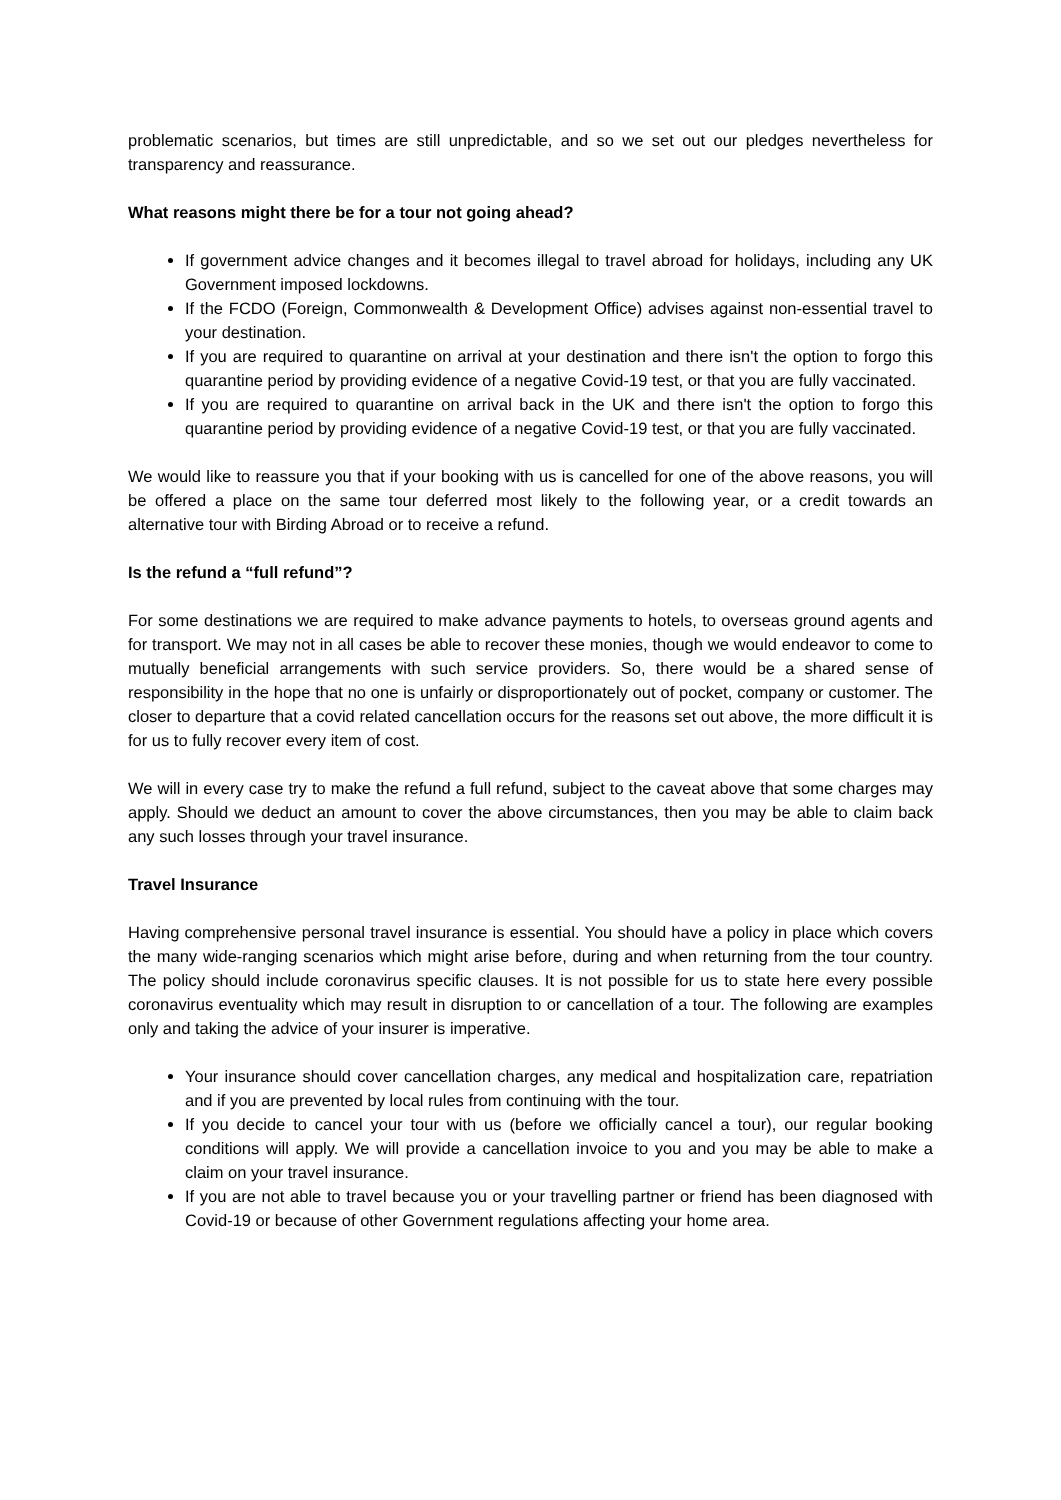problematic scenarios, but times are still unpredictable, and so we set out our pledges nevertheless for transparency and reassurance.
What reasons might there be for a tour not going ahead?
If government advice changes and it becomes illegal to travel abroad for holidays, including any UK Government imposed lockdowns.
If the FCDO (Foreign, Commonwealth & Development Office) advises against non-essential travel to your destination.
If you are required to quarantine on arrival at your destination and there isn't the option to forgo this quarantine period by providing evidence of a negative Covid-19 test, or that you are fully vaccinated.
If you are required to quarantine on arrival back in the UK and there isn't the option to forgo this quarantine period by providing evidence of a negative Covid-19 test, or that you are fully vaccinated.
We would like to reassure you that if your booking with us is cancelled for one of the above reasons, you will be offered a place on the same tour deferred most likely to the following year, or a credit towards an alternative tour with Birding Abroad or to receive a refund.
Is the refund a “full refund”?
For some destinations we are required to make advance payments to hotels, to overseas ground agents and for transport. We may not in all cases be able to recover these monies, though we would endeavor to come to mutually beneficial arrangements with such service providers. So, there would be a shared sense of responsibility in the hope that no one is unfairly or disproportionately out of pocket, company or customer. The closer to departure that a covid related cancellation occurs for the reasons set out above, the more difficult it is for us to fully recover every item of cost.
We will in every case try to make the refund a full refund, subject to the caveat above that some charges may apply. Should we deduct an amount to cover the above circumstances, then you may be able to claim back any such losses through your travel insurance.
Travel Insurance
Having comprehensive personal travel insurance is essential. You should have a policy in place which covers the many wide-ranging scenarios which might arise before, during and when returning from the tour country. The policy should include coronavirus specific clauses. It is not possible for us to state here every possible coronavirus eventuality which may result in disruption to or cancellation of a tour. The following are examples only and taking the advice of your insurer is imperative.
Your insurance should cover cancellation charges, any medical and hospitalization care, repatriation and if you are prevented by local rules from continuing with the tour.
If you decide to cancel your tour with us (before we officially cancel a tour), our regular booking conditions will apply. We will provide a cancellation invoice to you and you may be able to make a claim on your travel insurance.
If you are not able to travel because you or your travelling partner or friend has been diagnosed with Covid-19 or because of other Government regulations affecting your home area.